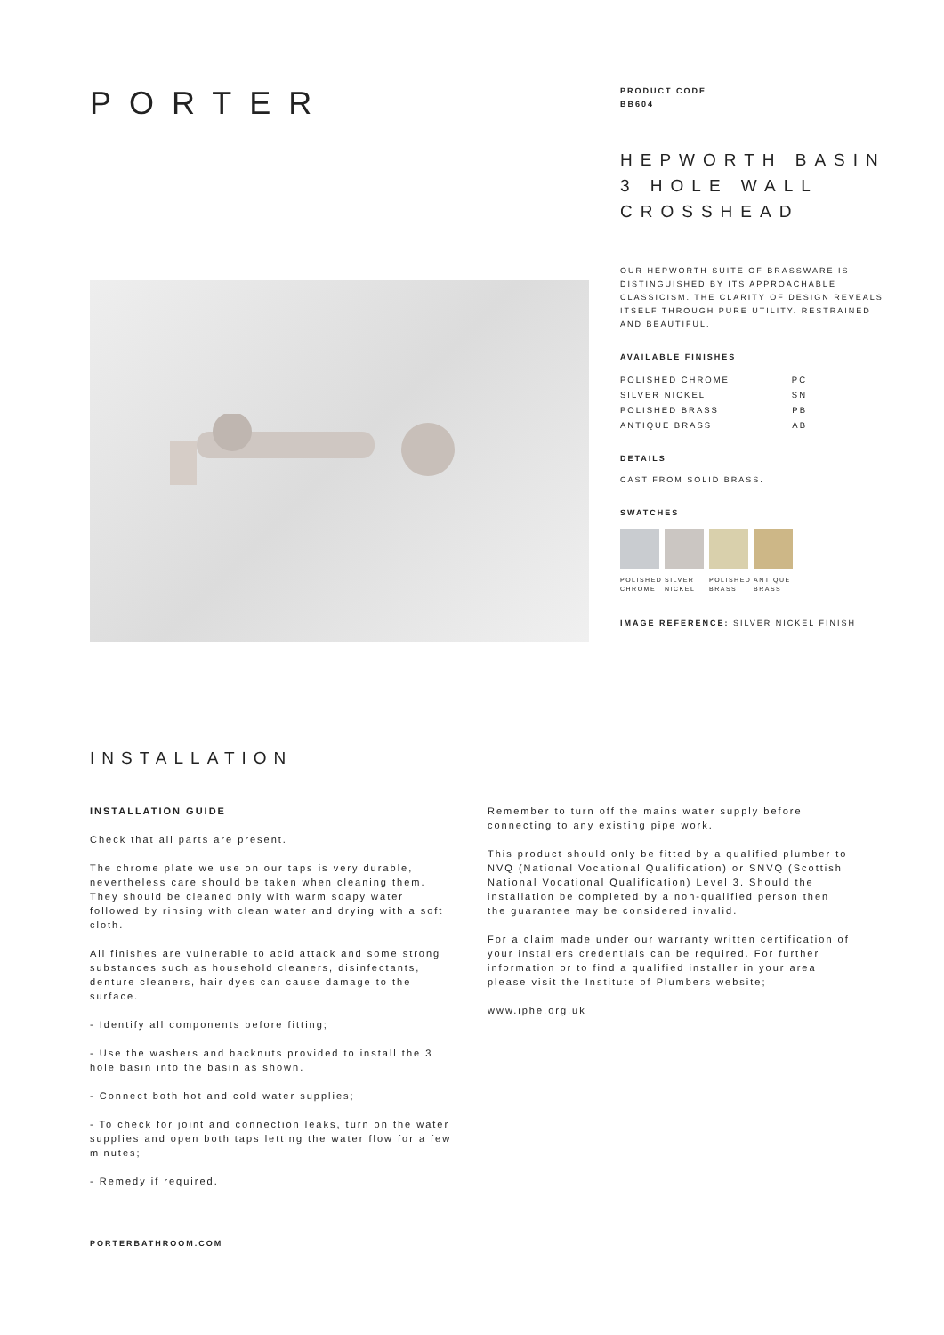PORTER
PRODUCT CODE
BB604
HEPWORTH BASIN
3 HOLE WALL
CROSSHEAD
OUR HEPWORTH SUITE OF BRASSWARE IS DISTINGUISHED BY ITS APPROACHABLE CLASSICISM. THE CLARITY OF DESIGN REVEALS ITSELF THROUGH PURE UTILITY. RESTRAINED AND BEAUTIFUL.
AVAILABLE FINISHES
| POLISHED CHROME | PC |
| SILVER NICKEL | SN |
| POLISHED BRASS | PB |
| ANTIQUE BRASS | AB |
DETAILS
CAST FROM SOLID BRASS.
SWATCHES
POLISHED CHROME
SILVER NICKEL
POLISHED BRASS
ANTIQUE BRASS
IMAGE REFERENCE: SILVER NICKEL FINISH
INSTALLATION
INSTALLATION GUIDE
Check that all parts are present.
The chrome plate we use on our taps is very durable, nevertheless care should be taken when cleaning them. They should be cleaned only with warm soapy water followed by rinsing with clean water and drying with a soft cloth.
All finishes are vulnerable to acid attack and some strong substances such as household cleaners, disinfectants, denture cleaners, hair dyes can cause damage to the surface.
- Identify all components before fitting;
- Use the washers and backnuts provided to install the 3 hole basin into the basin as shown.
- Connect both hot and cold water supplies;
- To check for joint and connection leaks, turn on the water supplies and open both taps letting the water flow for a few minutes;
- Remedy if required.
Remember to turn off the mains water supply before connecting to any existing pipe work.
This product should only be fitted by a qualified plumber to NVQ (National Vocational Qualification) or SNVQ (Scottish National Vocational Qualification) Level 3. Should the installation be completed by a non-qualified person then the guarantee may be considered invalid.
For a claim made under our warranty written certification of your installers credentials can be required. For further information or to find a qualified installer in your area please visit the Institute of Plumbers website;
www.iphe.org.uk
PORTERBATHROOM.COM